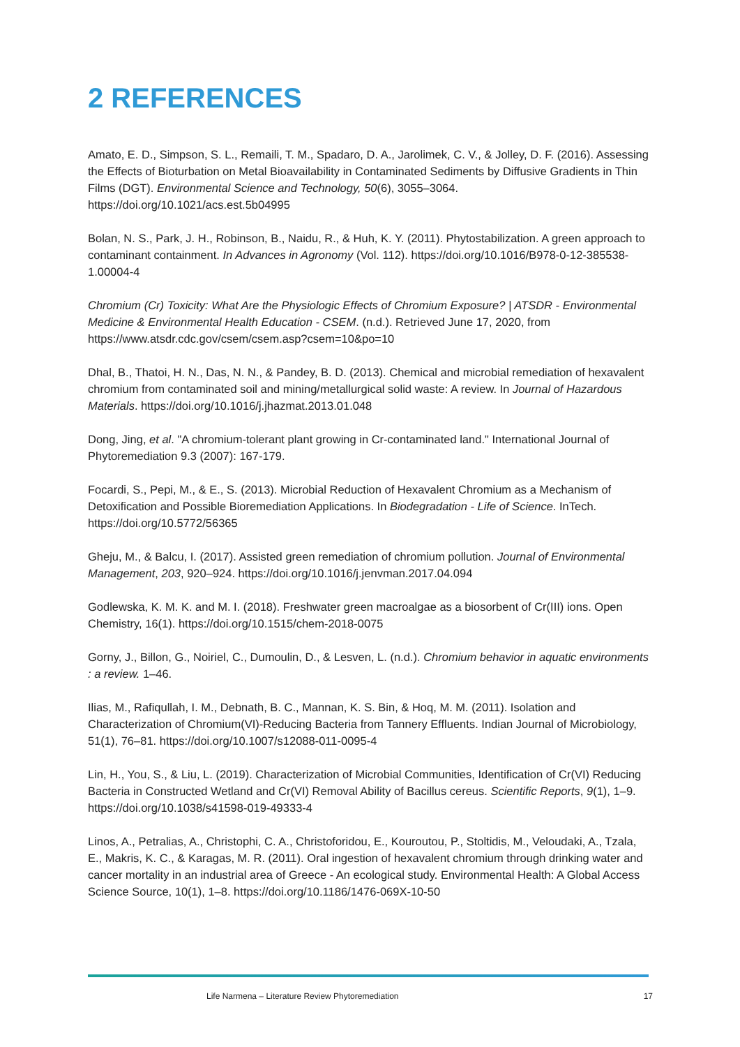2 REFERENCES
Amato, E. D., Simpson, S. L., Remaili, T. M., Spadaro, D. A., Jarolimek, C. V., & Jolley, D. F. (2016). Assessing the Effects of Bioturbation on Metal Bioavailability in Contaminated Sediments by Diffusive Gradients in Thin Films (DGT). Environmental Science and Technology, 50(6), 3055–3064. https://doi.org/10.1021/acs.est.5b04995
Bolan, N. S., Park, J. H., Robinson, B., Naidu, R., & Huh, K. Y. (2011). Phytostabilization. A green approach to contaminant containment. In Advances in Agronomy (Vol. 112). https://doi.org/10.1016/B978-0-12-385538-1.00004-4
Chromium (Cr) Toxicity: What Are the Physiologic Effects of Chromium Exposure? | ATSDR - Environmental Medicine & Environmental Health Education - CSEM. (n.d.). Retrieved June 17, 2020, from https://www.atsdr.cdc.gov/csem/csem.asp?csem=10&po=10
Dhal, B., Thatoi, H. N., Das, N. N., & Pandey, B. D. (2013). Chemical and microbial remediation of hexavalent chromium from contaminated soil and mining/metallurgical solid waste: A review. In Journal of Hazardous Materials. https://doi.org/10.1016/j.jhazmat.2013.01.048
Dong, Jing, et al. "A chromium-tolerant plant growing in Cr-contaminated land." International Journal of Phytoremediation 9.3 (2007): 167-179.
Focardi, S., Pepi, M., & E., S. (2013). Microbial Reduction of Hexavalent Chromium as a Mechanism of Detoxification and Possible Bioremediation Applications. In Biodegradation - Life of Science. InTech. https://doi.org/10.5772/56365
Gheju, M., & Balcu, I. (2017). Assisted green remediation of chromium pollution. Journal of Environmental Management, 203, 920–924. https://doi.org/10.1016/j.jenvman.2017.04.094
Godlewska, K. M. K. and M. I. (2018). Freshwater green macroalgae as a biosorbent of Cr(III) ions. Open Chemistry, 16(1). https://doi.org/10.1515/chem-2018-0075
Gorny, J., Billon, G., Noiriel, C., Dumoulin, D., & Lesven, L. (n.d.). Chromium behavior in aquatic environments : a review. 1–46.
Ilias, M., Rafiqullah, I. M., Debnath, B. C., Mannan, K. S. Bin, & Hoq, M. M. (2011). Isolation and Characterization of Chromium(VI)-Reducing Bacteria from Tannery Effluents. Indian Journal of Microbiology, 51(1), 76–81. https://doi.org/10.1007/s12088-011-0095-4
Lin, H., You, S., & Liu, L. (2019). Characterization of Microbial Communities, Identification of Cr(VI) Reducing Bacteria in Constructed Wetland and Cr(VI) Removal Ability of Bacillus cereus. Scientific Reports, 9(1), 1–9. https://doi.org/10.1038/s41598-019-49333-4
Linos, A., Petralias, A., Christophi, C. A., Christoforidou, E., Kouroutou, P., Stoltidis, M., Veloudaki, A., Tzala, E., Makris, K. C., & Karagas, M. R. (2011). Oral ingestion of hexavalent chromium through drinking water and cancer mortality in an industrial area of Greece - An ecological study. Environmental Health: A Global Access Science Source, 10(1), 1–8. https://doi.org/10.1186/1476-069X-10-50
Life Narmena – Literature Review Phytoremediation 17